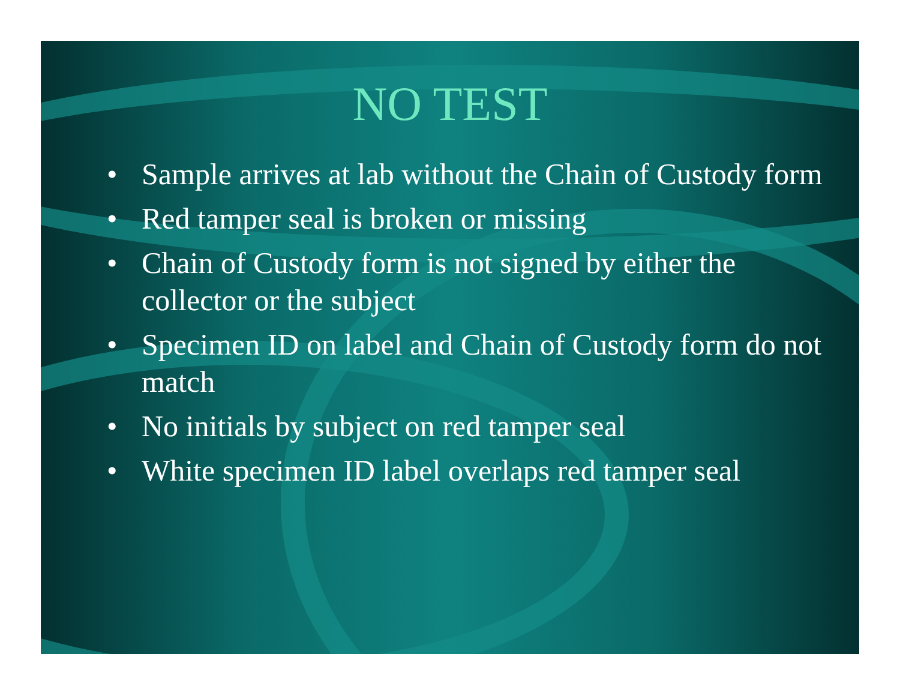NO TEST
• Sample arrives at lab without the Chain of Custody form
• Red tamper seal is broken or missing
• Chain of Custody form is not signed by either the collector or the subject
• Specimen ID on label and Chain of Custody form do not match
• No initials by subject on red tamper seal
• White specimen ID label overlaps red tamper seal